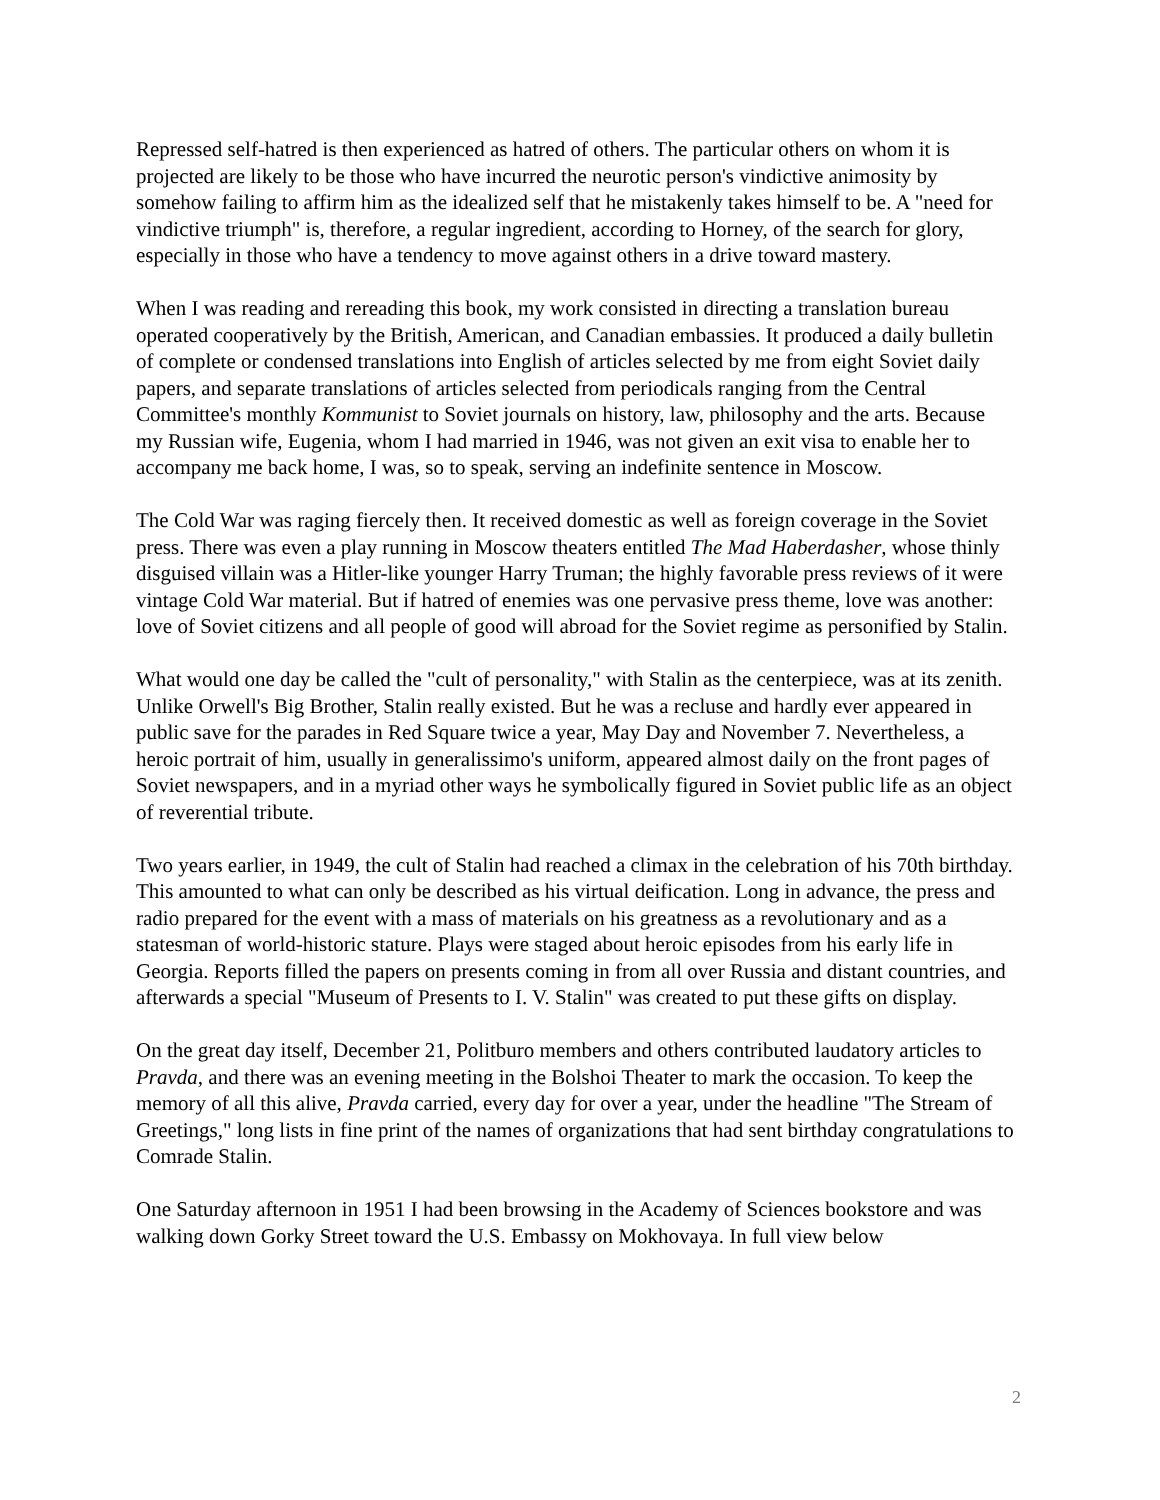Repressed self-hatred is then experienced as hatred of others. The particular others on whom it is projected are likely to be those who have incurred the neurotic person's vindictive animosity by somehow failing to affirm him as the idealized self that he mistakenly takes himself to be. A "need for vindictive triumph" is, therefore, a regular ingredient, according to Horney, of the search for glory, especially in those who have a tendency to move against others in a drive toward mastery.
When I was reading and rereading this book, my work consisted in directing a translation bureau operated cooperatively by the British, American, and Canadian embassies. It produced a daily bulletin of complete or condensed translations into English of articles selected by me from eight Soviet daily papers, and separate translations of articles selected from periodicals ranging from the Central Committee's monthly Kommunist to Soviet journals on history, law, philosophy and the arts. Because my Russian wife, Eugenia, whom I had married in 1946, was not given an exit visa to enable her to accompany me back home, I was, so to speak, serving an indefinite sentence in Moscow.
The Cold War was raging fiercely then. It received domestic as well as foreign coverage in the Soviet press. There was even a play running in Moscow theaters entitled The Mad Haberdasher, whose thinly disguised villain was a Hitler-like younger Harry Truman; the highly favorable press reviews of it were vintage Cold War material. But if hatred of enemies was one pervasive press theme, love was another: love of Soviet citizens and all people of good will abroad for the Soviet regime as personified by Stalin.
What would one day be called the "cult of personality," with Stalin as the centerpiece, was at its zenith. Unlike Orwell's Big Brother, Stalin really existed. But he was a recluse and hardly ever appeared in public save for the parades in Red Square twice a year, May Day and November 7. Nevertheless, a heroic portrait of him, usually in generalissimo's uniform, appeared almost daily on the front pages of Soviet newspapers, and in a myriad other ways he symbolically figured in Soviet public life as an object of reverential tribute.
Two years earlier, in 1949, the cult of Stalin had reached a climax in the celebration of his 70th birthday. This amounted to what can only be described as his virtual deification. Long in advance, the press and radio prepared for the event with a mass of materials on his greatness as a revolutionary and as a statesman of world-historic stature. Plays were staged about heroic episodes from his early life in Georgia. Reports filled the papers on presents coming in from all over Russia and distant countries, and afterwards a special "Museum of Presents to I. V. Stalin" was created to put these gifts on display.
On the great day itself, December 21, Politburo members and others contributed laudatory articles to Pravda, and there was an evening meeting in the Bolshoi Theater to mark the occasion. To keep the memory of all this alive, Pravda carried, every day for over a year, under the headline "The Stream of Greetings," long lists in fine print of the names of organizations that had sent birthday congratulations to Comrade Stalin.
One Saturday afternoon in 1951 I had been browsing in the Academy of Sciences bookstore and was walking down Gorky Street toward the U.S. Embassy on Mokhovaya. In full view below
2